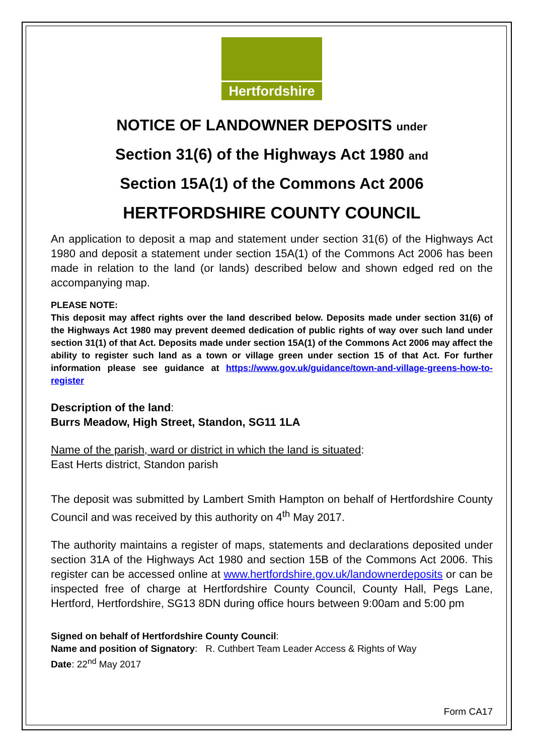Hertfordshire
NOTICE OF LANDOWNER DEPOSITS under
Section 31(6) of the Highways Act 1980 and
Section 15A(1) of the Commons Act 2006
HERTFORDSHIRE COUNTY COUNCIL
An application to deposit a map and statement under section 31(6) of the Highways Act 1980 and deposit a statement under section 15A(1) of the Commons Act 2006 has been made in relation to the land (or lands) described below and shown edged red on the accompanying map.
PLEASE NOTE:
This deposit may affect rights over the land described below. Deposits made under section 31(6) of the Highways Act 1980 may prevent deemed dedication of public rights of way over such land under section 31(1) of that Act. Deposits made under section 15A(1) of the Commons Act 2006 may affect the ability to register such land as a town or village green under section 15 of that Act. For further information please see guidance at https://www.gov.uk/guidance/town-and-village-greens-how-to-register
Description of the land:
Burrs Meadow, High Street, Standon, SG11 1LA
Name of the parish, ward or district in which the land is situated:
East Herts district, Standon parish
The deposit was submitted by Lambert Smith Hampton on behalf of Hertfordshire County Council and was received by this authority on 4<sup>th</sup> May 2017.
The authority maintains a register of maps, statements and declarations deposited under section 31A of the Highways Act 1980 and section 15B of the Commons Act 2006. This register can be accessed online at www.hertfordshire.gov.uk/landownerdeposits or can be inspected free of charge at Hertfordshire County Council, County Hall, Pegs Lane, Hertford, Hertfordshire, SG13 8DN during office hours between 9:00am and 5:00 pm
Signed on behalf of Hertfordshire County Council:
Name and position of Signatory: R. Cuthbert Team Leader Access & Rights of Way
Date: 22<sup>nd</sup> May 2017
Form CA17